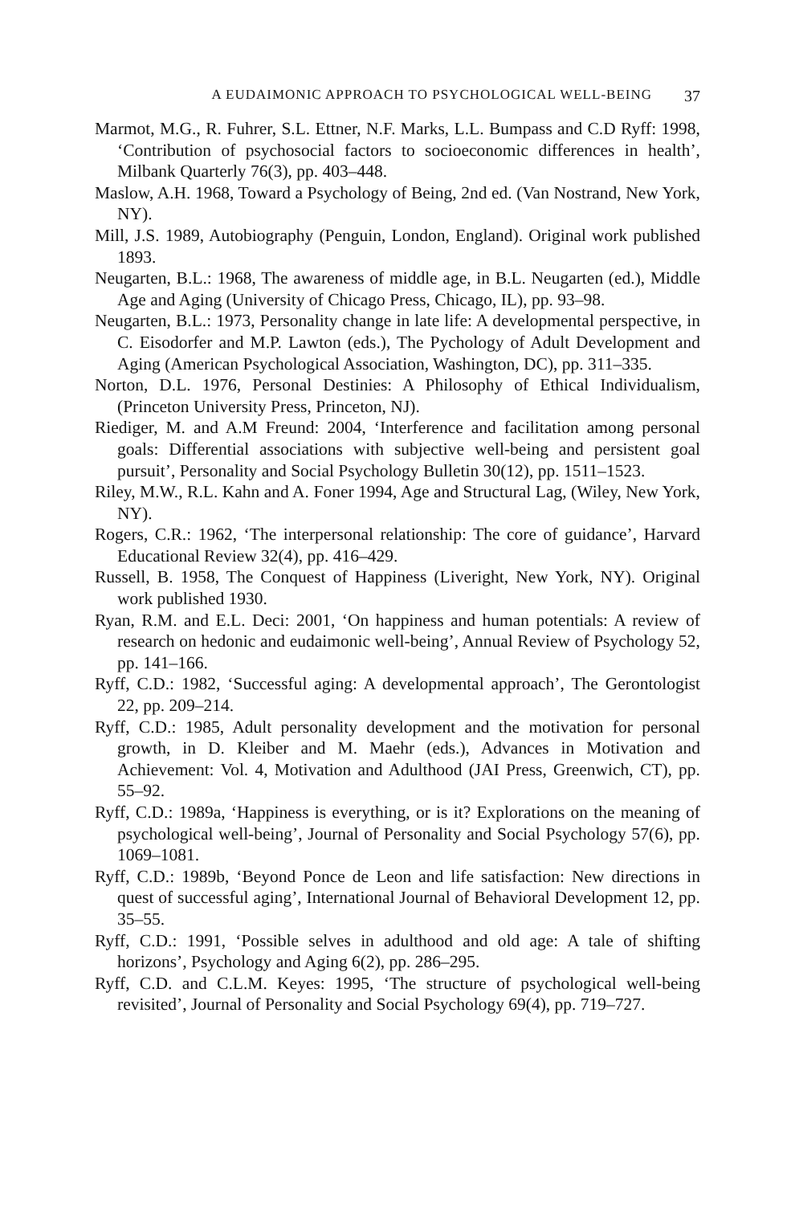A EUDAIMONIC APPROACH TO PSYCHOLOGICAL WELL-BEING 37
Marmot, M.G., R. Fuhrer, S.L. Ettner, N.F. Marks, L.L. Bumpass and C.D Ryff: 1998, ‘Contribution of psychosocial factors to socioeconomic differences in health’, Milbank Quarterly 76(3), pp. 403–448.
Maslow, A.H. 1968, Toward a Psychology of Being, 2nd ed. (Van Nostrand, New York, NY).
Mill, J.S. 1989, Autobiography (Penguin, London, England). Original work published 1893.
Neugarten, B.L.: 1968, The awareness of middle age, in B.L. Neugarten (ed.), Middle Age and Aging (University of Chicago Press, Chicago, IL), pp. 93–98.
Neugarten, B.L.: 1973, Personality change in late life: A developmental perspective, in C. Eisodorfer and M.P. Lawton (eds.), The Pychology of Adult Development and Aging (American Psychological Association, Washington, DC), pp. 311–335.
Norton, D.L. 1976, Personal Destinies: A Philosophy of Ethical Individualism, (Princeton University Press, Princeton, NJ).
Riediger, M. and A.M Freund: 2004, ‘Interference and facilitation among personal goals: Differential associations with subjective well-being and persistent goal pursuit’, Personality and Social Psychology Bulletin 30(12), pp. 1511–1523.
Riley, M.W., R.L. Kahn and A. Foner 1994, Age and Structural Lag, (Wiley, New York, NY).
Rogers, C.R.: 1962, ‘The interpersonal relationship: The core of guidance’, Harvard Educational Review 32(4), pp. 416–429.
Russell, B. 1958, The Conquest of Happiness (Liveright, New York, NY). Original work published 1930.
Ryan, R.M. and E.L. Deci: 2001, ‘On happiness and human potentials: A review of research on hedonic and eudaimonic well-being’, Annual Review of Psychology 52, pp. 141–166.
Ryff, C.D.: 1982, ‘Successful aging: A developmental approach’, The Gerontologist 22, pp. 209–214.
Ryff, C.D.: 1985, Adult personality development and the motivation for personal growth, in D. Kleiber and M. Maehr (eds.), Advances in Motivation and Achievement: Vol. 4, Motivation and Adulthood (JAI Press, Greenwich, CT), pp. 55–92.
Ryff, C.D.: 1989a, ‘Happiness is everything, or is it? Explorations on the meaning of psychological well-being’, Journal of Personality and Social Psychology 57(6), pp. 1069–1081.
Ryff, C.D.: 1989b, ‘Beyond Ponce de Leon and life satisfaction: New directions in quest of successful aging’, International Journal of Behavioral Development 12, pp. 35–55.
Ryff, C.D.: 1991, ‘Possible selves in adulthood and old age: A tale of shifting horizons’, Psychology and Aging 6(2), pp. 286–295.
Ryff, C.D. and C.L.M. Keyes: 1995, ‘The structure of psychological well-being revisited’, Journal of Personality and Social Psychology 69(4), pp. 719–727.